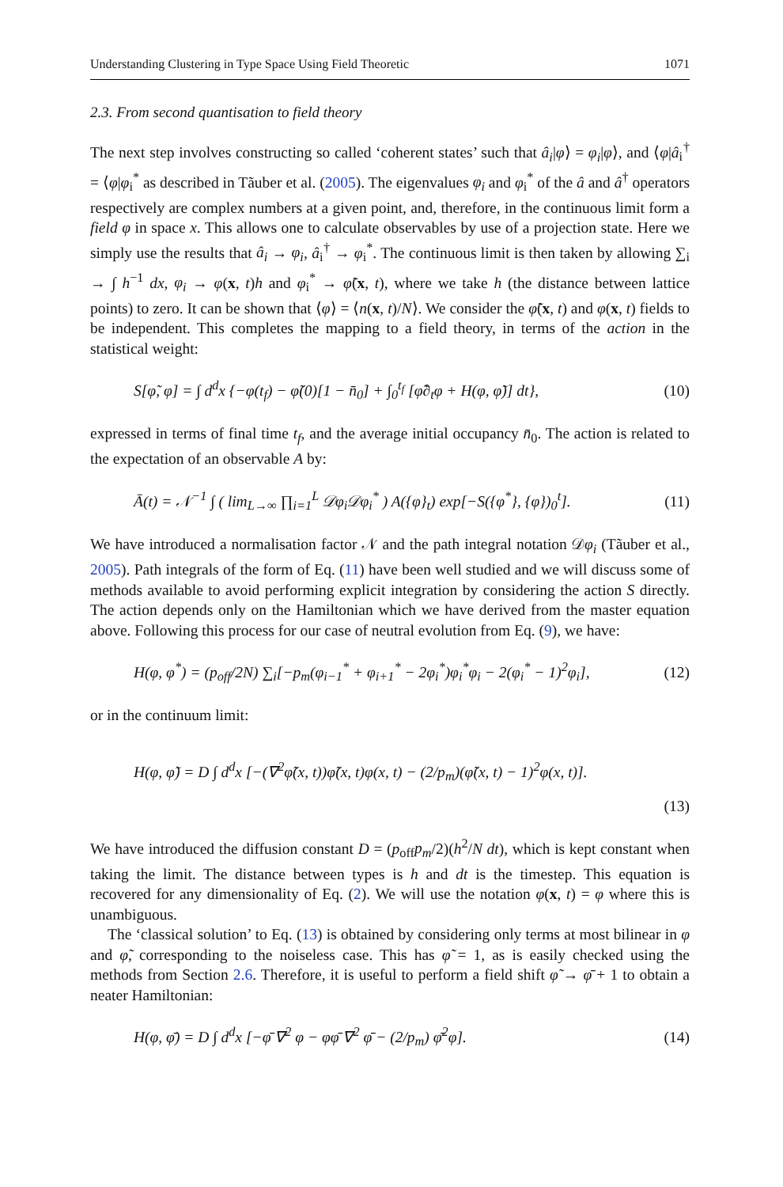Understanding Clustering in Type Space Using Field Theoretic 1071
2.3. From second quantisation to field theory
The next step involves constructing so called ‘coherent states’ such that â<sub>i</sub>|φ⟩ = φ<sub>i</sub>|φ⟩, and ⟨φ|â<sub>i</sub><sup>†</sup> = ⟨φ|φ<sub>i</sub><sup>*</sup> as described in Tãuber et al. (2005). The eigenvalues φ<sub>i</sub> and φ<sub>i</sub><sup>*</sup> of the â and â<sup>†</sup> operators respectively are complex numbers at a given point, and, therefore, in the continuous limit form a field φ in space x. This allows one to calculate observables by use of a projection state. Here we simply use the results that â<sub>i</sub> → φ<sub>i</sub>, â<sub>i</sub><sup>†</sup> → φ<sub>i</sub><sup>*</sup>. The continuous limit is then taken by allowing ∑<sub>i</sub> → ∫ h<sup>−1</sup> dx, φ<sub>i</sub> → φ(x, t)h and φ<sub>i</sub><sup>*</sup> → φ̃(x, t), where we take h (the distance between lattice points) to zero. It can be shown that ⟨φ⟩ = ⟨n(x, t)/N⟩. We consider the φ̃(x, t) and φ(x, t) fields to be independent. This completes the mapping to a field theory, in terms of the action in the statistical weight:
S[φ̃, φ] = ∫ d<sup>d</sup>x {−φ(t<sub>f</sub>) − φ̃(0)[1 − n̄<sub>0</sub>] + ∫<sub>0</sub><sup>t<sub>f</sub></sup> [φ̃∂<sub>t</sub>φ + H(φ, φ̃)] dt}, (10)
expressed in terms of final time t<sub>f</sub>, and the average initial occupancy n̄<sub>0</sub>. The action is related to the expectation of an observable A by:
Ā(t) = 𝒩<sup>−1</sup> ∫ ( lim<sub>L→∞</sub> ∏<sub>i=1</sub><sup>L</sup> 𝒟φ<sub>i</sub>𝒟φ<sub>i</sub><sup>*</sup> ) A({φ}<sub>t</sub>) exp[−S({φ<sup>*</sup>}, {φ})<sub>0</sub><sup>t</sup>]. (11)
We have introduced a normalisation factor 𝒩 and the path integral notation 𝒟φ<sub>i</sub> (Tãuber et al., 2005). Path integrals of the form of Eq. (11) have been well studied and we will discuss some of methods available to avoid performing explicit integration by considering the action S directly. The action depends only on the Hamiltonian which we have derived from the master equation above. Following this process for our case of neutral evolution from Eq. (9), we have:
H(φ, φ<sup>*</sup>) = (p<sub>off</sub>/2N) ∑<sub>i</sub>[−p<sub>m</sub>(φ<sub>i−1</sub><sup>*</sup> + φ<sub>i+1</sub><sup>*</sup> − 2φ<sub>i</sub><sup>*</sup>)φ<sub>i</sub><sup>*</sup>φ<sub>i</sub> − 2(φ<sub>i</sub><sup>*</sup> − 1)<sup>2</sup>φ<sub>i</sub>], (12)
or in the continuum limit:
H(φ, φ̃) = D ∫ d<sup>d</sup>x [−(∇<sup>2</sup>φ̃(x, t))φ̃(x, t)φ(x, t) − (2/p<sub>m</sub>)(φ̃(x, t) − 1)<sup>2</sup>φ(x, t)].
(13)
We have introduced the diffusion constant D = (p<sub>off</sub>p<sub>m</sub>/2)(h<sup>2</sup>/N dt), which is kept constant when taking the limit. The distance between types is h and dt is the timestep. This equation is recovered for any dimensionality of Eq. (2). We will use the notation φ(x, t) = φ where this is unambiguous.
The ‘classical solution’ to Eq. (13) is obtained by considering only terms at most bilinear in φ and φ̃, corresponding to the noiseless case. This has φ̃ = 1, as is easily checked using the methods from Section 2.6. Therefore, it is useful to perform a field shift φ̃ → φ̄ + 1 to obtain a neater Hamiltonian:
H(φ, φ̄) = D ∫ d<sup>d</sup>x [−φ̄ ∇<sup>2</sup> φ − φφ̄ ∇<sup>2</sup> φ̄ − (2/p<sub>m</sub>) φ̄<sup>2</sup>φ]. (14)